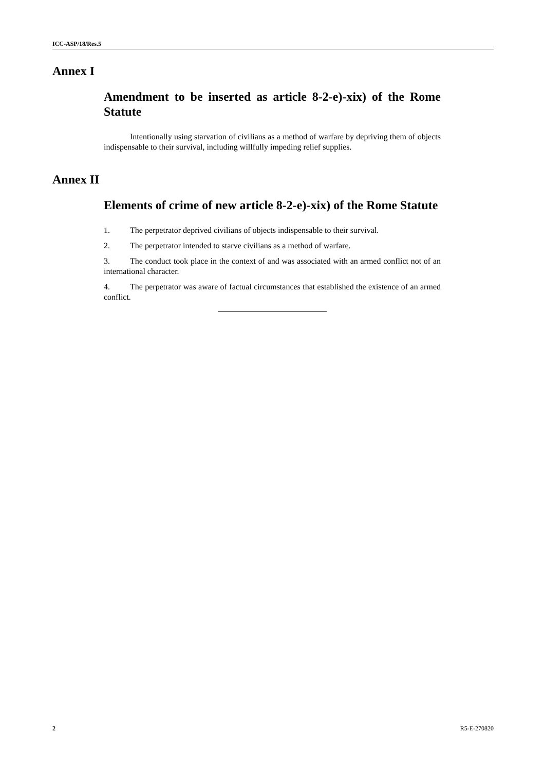ICC-ASP/18/Res.5
Annex I
Amendment to be inserted as article 8-2-e)-xix) of the Rome Statute
Intentionally using starvation of civilians as a method of warfare by depriving them of objects indispensable to their survival, including willfully impeding relief supplies.
Annex II
Elements of crime of new article 8-2-e)-xix) of the Rome Statute
1. The perpetrator deprived civilians of objects indispensable to their survival.
2. The perpetrator intended to starve civilians as a method of warfare.
3. The conduct took place in the context of and was associated with an armed conflict not of an international character.
4. The perpetrator was aware of factual circumstances that established the existence of an armed conflict.
2 R5-E-270820